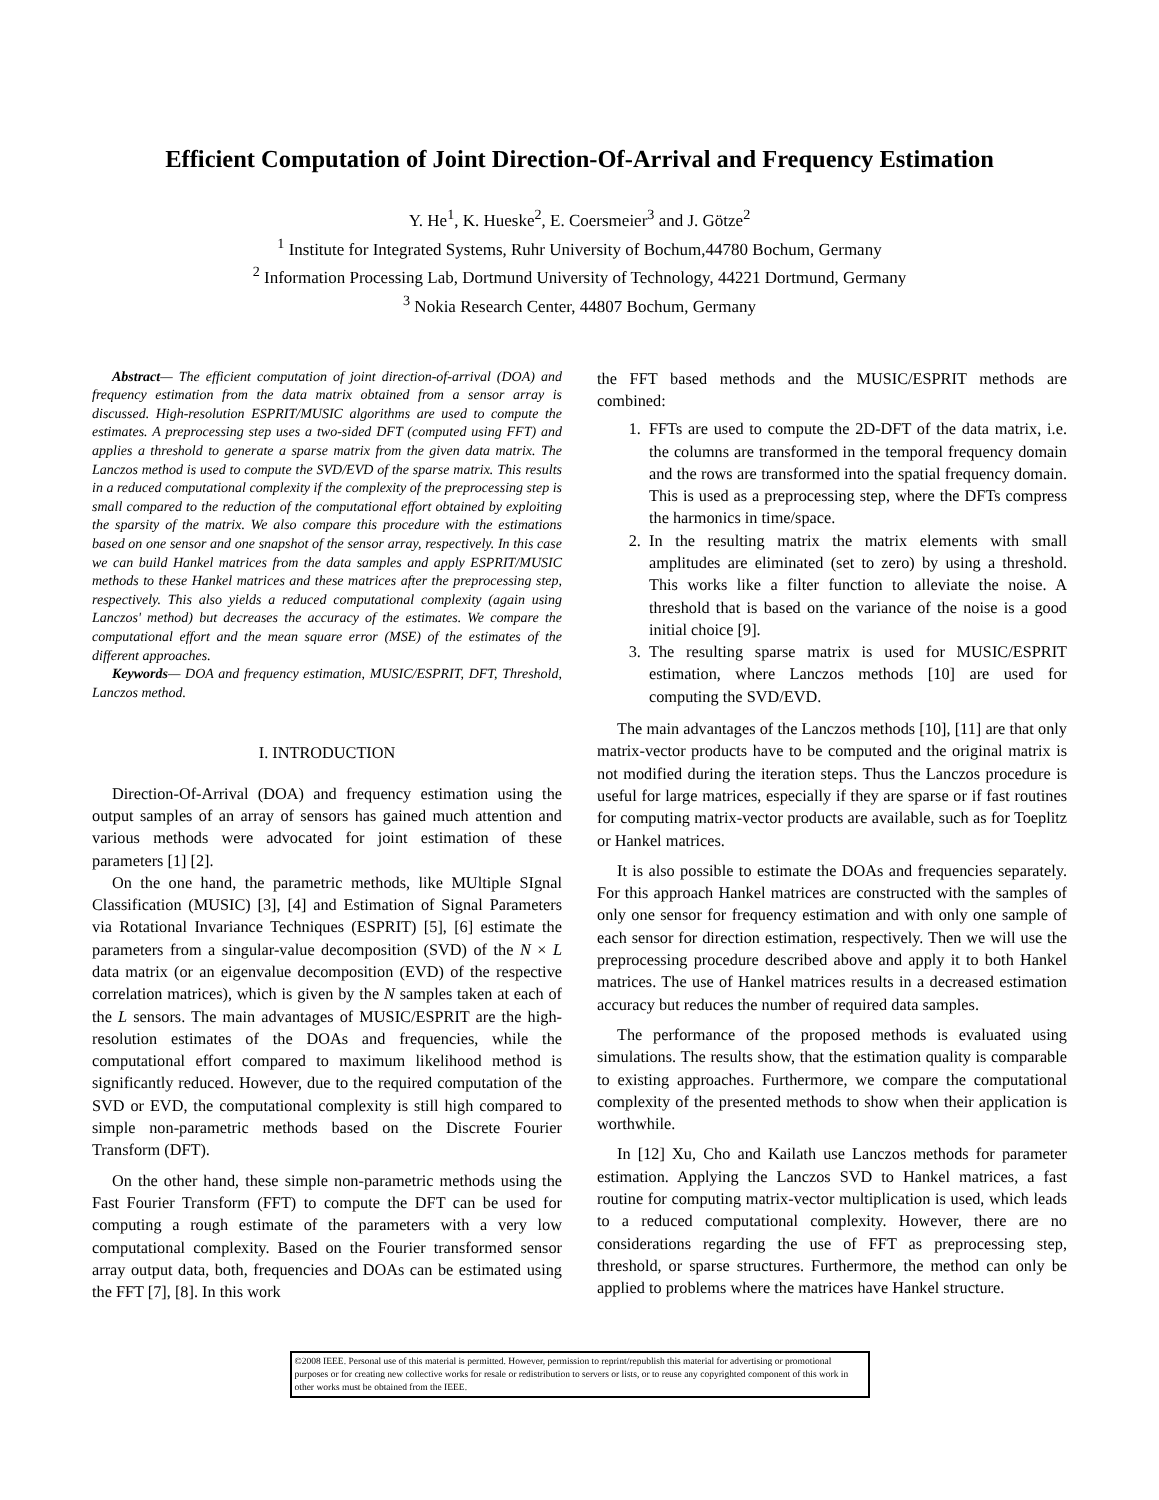Efficient Computation of Joint Direction-Of-Arrival and Frequency Estimation
Y. He<sup>1</sup>, K. Hueske<sup>2</sup>, E. Coersmeier<sup>3</sup> and J. Götze<sup>2</sup>
<sup>1</sup> Institute for Integrated Systems, Ruhr University of Bochum,44780 Bochum, Germany
<sup>2</sup> Information Processing Lab, Dortmund University of Technology, 44221 Dortmund, Germany
<sup>3</sup> Nokia Research Center, 44807 Bochum, Germany
Abstract— The efficient computation of joint direction-of-arrival (DOA) and frequency estimation from the data matrix obtained from a sensor array is discussed. High-resolution ESPRIT/MUSIC algorithms are used to compute the estimates. A preprocessing step uses a two-sided DFT (computed using FFT) and applies a threshold to generate a sparse matrix from the given data matrix. The Lanczos method is used to compute the SVD/EVD of the sparse matrix. This results in a reduced computational complexity if the complexity of the preprocessing step is small compared to the reduction of the computational effort obtained by exploiting the sparsity of the matrix. We also compare this procedure with the estimations based on one sensor and one snapshot of the sensor array, respectively. In this case we can build Hankel matrices from the data samples and apply ESPRIT/MUSIC methods to these Hankel matrices and these matrices after the preprocessing step, respectively. This also yields a reduced computational complexity (again using Lanczos' method) but decreases the accuracy of the estimates. We compare the computational effort and the mean square error (MSE) of the estimates of the different approaches.
Keywords— DOA and frequency estimation, MUSIC/ESPRIT, DFT, Threshold, Lanczos method.
I. INTRODUCTION
Direction-Of-Arrival (DOA) and frequency estimation using the output samples of an array of sensors has gained much attention and various methods were advocated for joint estimation of these parameters [1] [2].
On the one hand, the parametric methods, like MUltiple SIgnal Classification (MUSIC) [3], [4] and Estimation of Signal Parameters via Rotational Invariance Techniques (ESPRIT) [5], [6] estimate the parameters from a singular-value decomposition (SVD) of the N × L data matrix (or an eigenvalue decomposition (EVD) of the respective correlation matrices), which is given by the N samples taken at each of the L sensors. The main advantages of MUSIC/ESPRIT are the high-resolution estimates of the DOAs and frequencies, while the computational effort compared to maximum likelihood method is significantly reduced. However, due to the required computation of the SVD or EVD, the computational complexity is still high compared to simple non-parametric methods based on the Discrete Fourier Transform (DFT).
On the other hand, these simple non-parametric methods using the Fast Fourier Transform (FFT) to compute the DFT can be used for computing a rough estimate of the parameters with a very low computational complexity. Based on the Fourier transformed sensor array output data, both, frequencies and DOAs can be estimated using the FFT [7], [8]. In this work
the FFT based methods and the MUSIC/ESPRIT methods are combined:
1. FFTs are used to compute the 2D-DFT of the data matrix, i.e. the columns are transformed in the temporal frequency domain and the rows are transformed into the spatial frequency domain. This is used as a preprocessing step, where the DFTs compress the harmonics in time/space.
2. In the resulting matrix the matrix elements with small amplitudes are eliminated (set to zero) by using a threshold. This works like a filter function to alleviate the noise. A threshold that is based on the variance of the noise is a good initial choice [9].
3. The resulting sparse matrix is used for MUSIC/ESPRIT estimation, where Lanczos methods [10] are used for computing the SVD/EVD.
The main advantages of the Lanczos methods [10], [11] are that only matrix-vector products have to be computed and the original matrix is not modified during the iteration steps. Thus the Lanczos procedure is useful for large matrices, especially if they are sparse or if fast routines for computing matrix-vector products are available, such as for Toeplitz or Hankel matrices.
It is also possible to estimate the DOAs and frequencies separately. For this approach Hankel matrices are constructed with the samples of only one sensor for frequency estimation and with only one sample of each sensor for direction estimation, respectively. Then we will use the preprocessing procedure described above and apply it to both Hankel matrices. The use of Hankel matrices results in a decreased estimation accuracy but reduces the number of required data samples.
The performance of the proposed methods is evaluated using simulations. The results show, that the estimation quality is comparable to existing approaches. Furthermore, we compare the computational complexity of the presented methods to show when their application is worthwhile.
In [12] Xu, Cho and Kailath use Lanczos methods for parameter estimation. Applying the Lanczos SVD to Hankel matrices, a fast routine for computing matrix-vector multiplication is used, which leads to a reduced computational complexity. However, there are no considerations regarding the use of FFT as preprocessing step, threshold, or sparse structures. Furthermore, the method can only be applied to problems where the matrices have Hankel structure.
©2008 IEEE. Personal use of this material is permitted. However, permission to reprint/republish this material for advertising or promotional purposes or for creating new collective works for resale or redistribution to servers or lists, or to reuse any copyrighted component of this work in other works must be obtained from the IEEE.